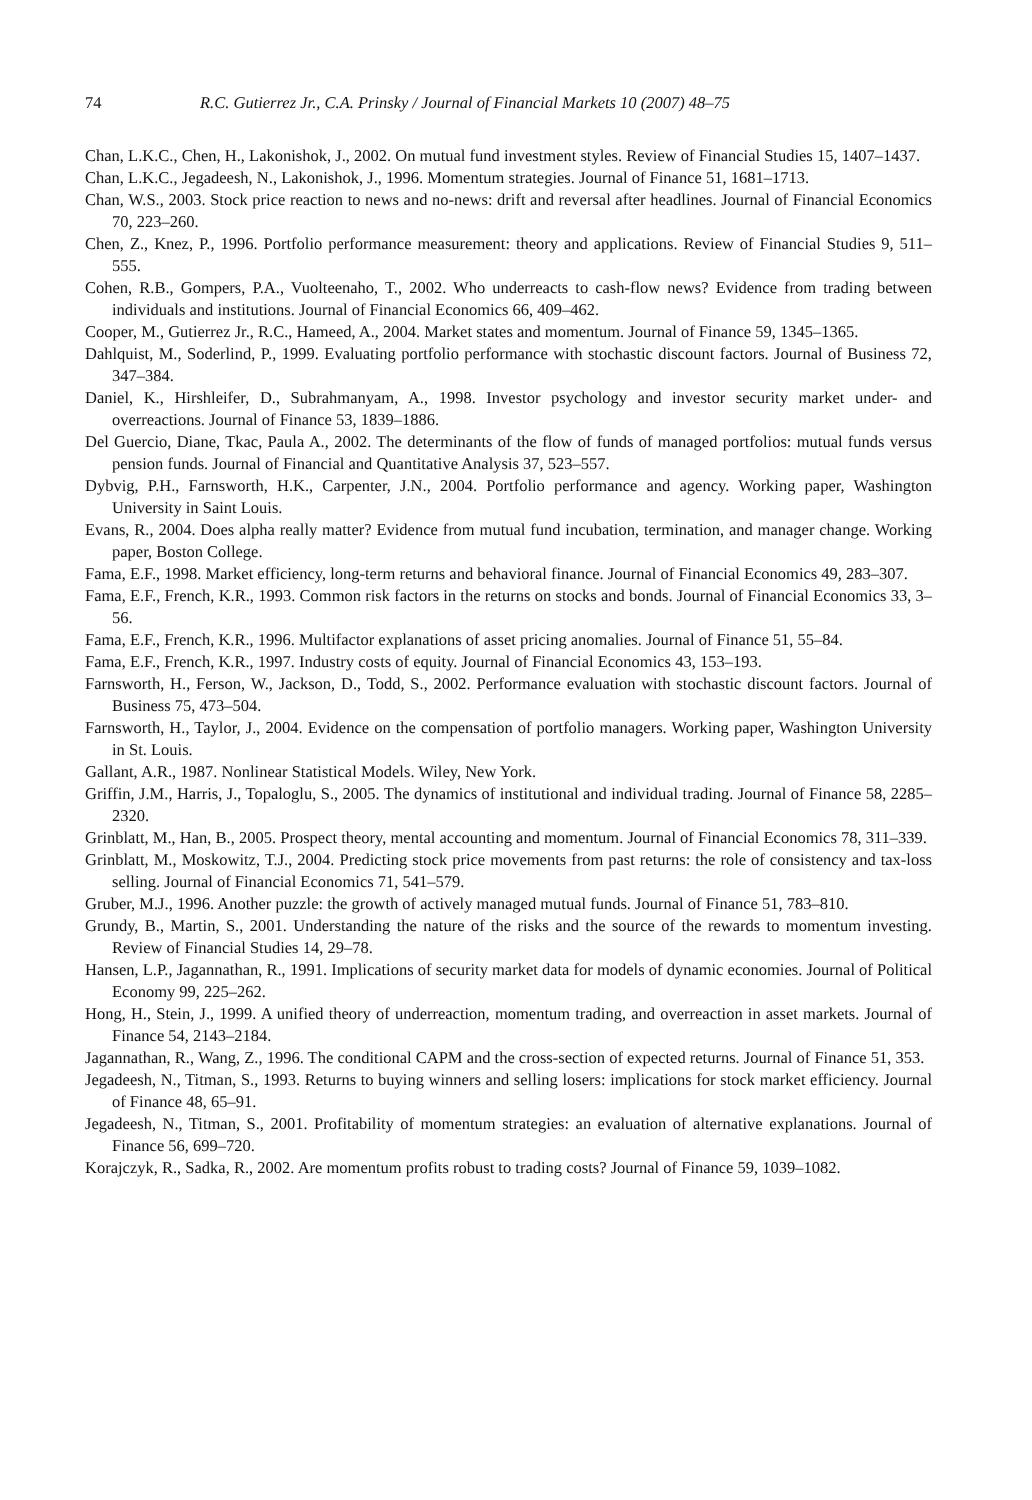74 R.C. Gutierrez Jr., C.A. Prinsky / Journal of Financial Markets 10 (2007) 48–75
Chan, L.K.C., Chen, H., Lakonishok, J., 2002. On mutual fund investment styles. Review of Financial Studies 15, 1407–1437.
Chan, L.K.C., Jegadeesh, N., Lakonishok, J., 1996. Momentum strategies. Journal of Finance 51, 1681–1713.
Chan, W.S., 2003. Stock price reaction to news and no-news: drift and reversal after headlines. Journal of Financial Economics 70, 223–260.
Chen, Z., Knez, P., 1996. Portfolio performance measurement: theory and applications. Review of Financial Studies 9, 511–555.
Cohen, R.B., Gompers, P.A., Vuolteenaho, T., 2002. Who underreacts to cash-flow news? Evidence from trading between individuals and institutions. Journal of Financial Economics 66, 409–462.
Cooper, M., Gutierrez Jr., R.C., Hameed, A., 2004. Market states and momentum. Journal of Finance 59, 1345–1365.
Dahlquist, M., Soderlind, P., 1999. Evaluating portfolio performance with stochastic discount factors. Journal of Business 72, 347–384.
Daniel, K., Hirshleifer, D., Subrahmanyam, A., 1998. Investor psychology and investor security market under- and overreactions. Journal of Finance 53, 1839–1886.
Del Guercio, Diane, Tkac, Paula A., 2002. The determinants of the flow of funds of managed portfolios: mutual funds versus pension funds. Journal of Financial and Quantitative Analysis 37, 523–557.
Dybvig, P.H., Farnsworth, H.K., Carpenter, J.N., 2004. Portfolio performance and agency. Working paper, Washington University in Saint Louis.
Evans, R., 2004. Does alpha really matter? Evidence from mutual fund incubation, termination, and manager change. Working paper, Boston College.
Fama, E.F., 1998. Market efficiency, long-term returns and behavioral finance. Journal of Financial Economics 49, 283–307.
Fama, E.F., French, K.R., 1993. Common risk factors in the returns on stocks and bonds. Journal of Financial Economics 33, 3–56.
Fama, E.F., French, K.R., 1996. Multifactor explanations of asset pricing anomalies. Journal of Finance 51, 55–84.
Fama, E.F., French, K.R., 1997. Industry costs of equity. Journal of Financial Economics 43, 153–193.
Farnsworth, H., Ferson, W., Jackson, D., Todd, S., 2002. Performance evaluation with stochastic discount factors. Journal of Business 75, 473–504.
Farnsworth, H., Taylor, J., 2004. Evidence on the compensation of portfolio managers. Working paper, Washington University in St. Louis.
Gallant, A.R., 1987. Nonlinear Statistical Models. Wiley, New York.
Griffin, J.M., Harris, J., Topaloglu, S., 2005. The dynamics of institutional and individual trading. Journal of Finance 58, 2285–2320.
Grinblatt, M., Han, B., 2005. Prospect theory, mental accounting and momentum. Journal of Financial Economics 78, 311–339.
Grinblatt, M., Moskowitz, T.J., 2004. Predicting stock price movements from past returns: the role of consistency and tax-loss selling. Journal of Financial Economics 71, 541–579.
Gruber, M.J., 1996. Another puzzle: the growth of actively managed mutual funds. Journal of Finance 51, 783–810.
Grundy, B., Martin, S., 2001. Understanding the nature of the risks and the source of the rewards to momentum investing. Review of Financial Studies 14, 29–78.
Hansen, L.P., Jagannathan, R., 1991. Implications of security market data for models of dynamic economies. Journal of Political Economy 99, 225–262.
Hong, H., Stein, J., 1999. A unified theory of underreaction, momentum trading, and overreaction in asset markets. Journal of Finance 54, 2143–2184.
Jagannathan, R., Wang, Z., 1996. The conditional CAPM and the cross-section of expected returns. Journal of Finance 51, 353.
Jegadeesh, N., Titman, S., 1993. Returns to buying winners and selling losers: implications for stock market efficiency. Journal of Finance 48, 65–91.
Jegadeesh, N., Titman, S., 2001. Profitability of momentum strategies: an evaluation of alternative explanations. Journal of Finance 56, 699–720.
Korajczyk, R., Sadka, R., 2002. Are momentum profits robust to trading costs? Journal of Finance 59, 1039–1082.